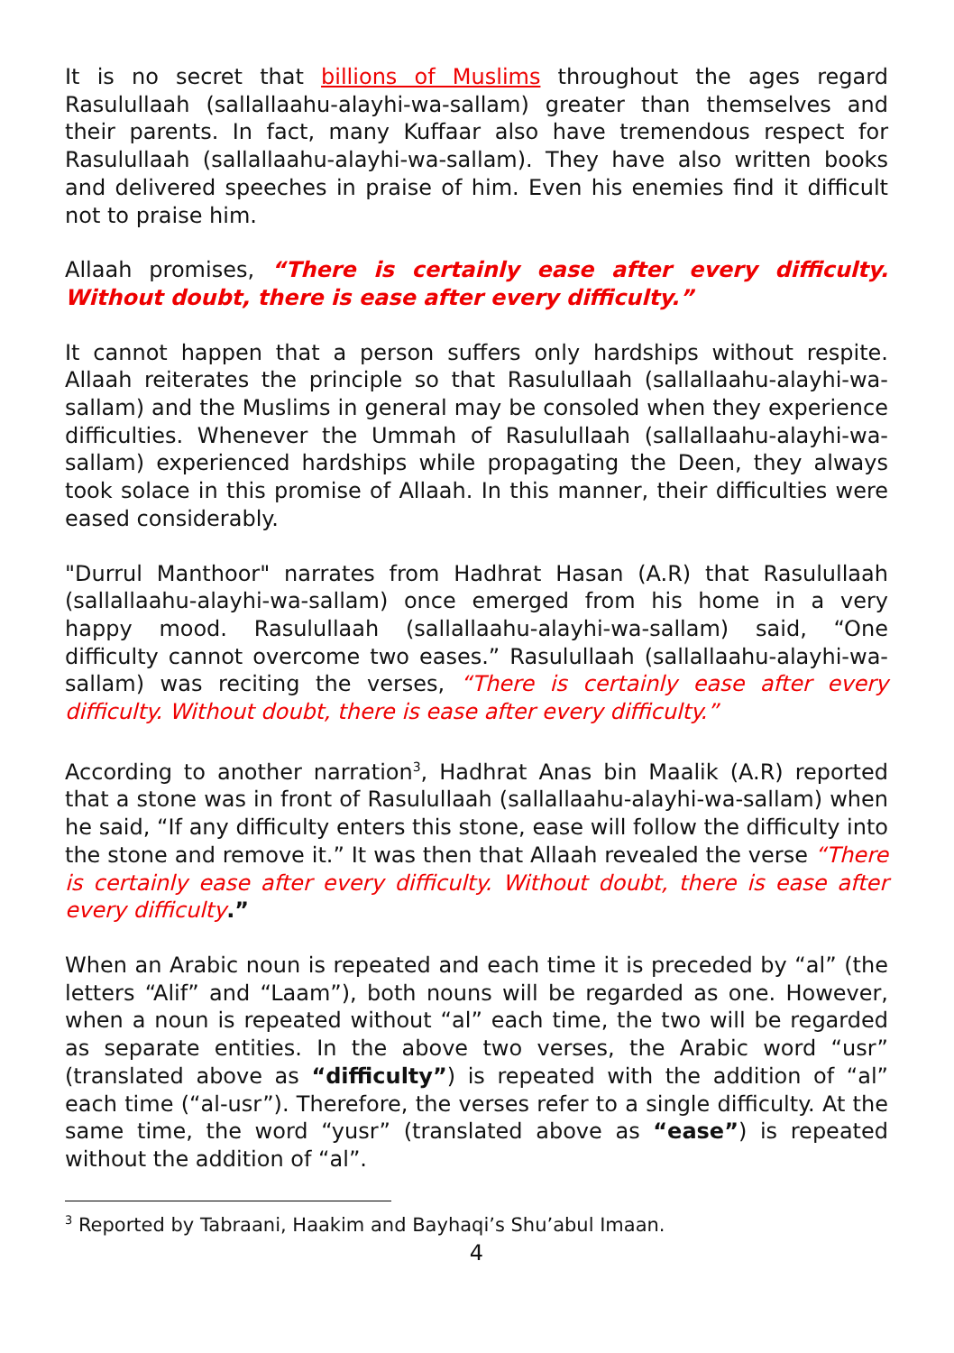It is no secret that billions of Muslims throughout the ages regard Rasulullaah (sallallaahu-alayhi-wa-sallam) greater than themselves and their parents. In fact, many Kuffaar also have tremendous respect for Rasulullaah (sallallaahu-alayhi-wa-sallam). They have also written books and delivered speeches in praise of him. Even his enemies find it difficult not to praise him.
Allaah promises, “There is certainly ease after every difficulty. Without doubt, there is ease after every difficulty.”
It cannot happen that a person suffers only hardships without respite. Allaah reiterates the principle so that Rasulullaah (sallallaahu-alayhi-wa-sallam) and the Muslims in general may be consoled when they experience difficulties. Whenever the Ummah of Rasulullaah (sallallaahu-alayhi-wa-sallam) experienced hardships while propagating the Deen, they always took solace in this promise of Allaah. In this manner, their difficulties were eased considerably.
"Durrul Manthoor" narrates from Hadhrat Hasan (A.R) that Rasulullaah (sallallaahu-alayhi-wa-sallam) once emerged from his home in a very happy mood. Rasulullaah (sallallaahu-alayhi-wa-sallam) said, “One difficulty cannot overcome two eases.” Rasulullaah (sallallaahu-alayhi-wa-sallam) was reciting the verses, “There is certainly ease after every difficulty. Without doubt, there is ease after every difficulty.”
According to another narration<sup>3</sup>, Hadhrat Anas bin Maalik (A.R) reported that a stone was in front of Rasulullaah (sallallaahu-alayhi-wa-sallam) when he said, “If any difficulty enters this stone, ease will follow the difficulty into the stone and remove it.” It was then that Allaah revealed the verse “There is certainly ease after every difficulty. Without doubt, there is ease after every difficulty.”
When an Arabic noun is repeated and each time it is preceded by “al” (the letters “Alif” and “Laam”), both nouns will be regarded as one. However, when a noun is repeated without “al” each time, the two will be regarded as separate entities. In the above two verses, the Arabic word “usr” (translated above as “difficulty”) is repeated with the addition of “al” each time (“al-usr”). Therefore, the verses refer to a single difficulty. At the same time, the word “yusr” (translated above as “ease”) is repeated without the addition of “al”.
<sup>3</sup> Reported by Tabraani, Haakim and Bayhaqi’s Shu’abul Imaan.
4